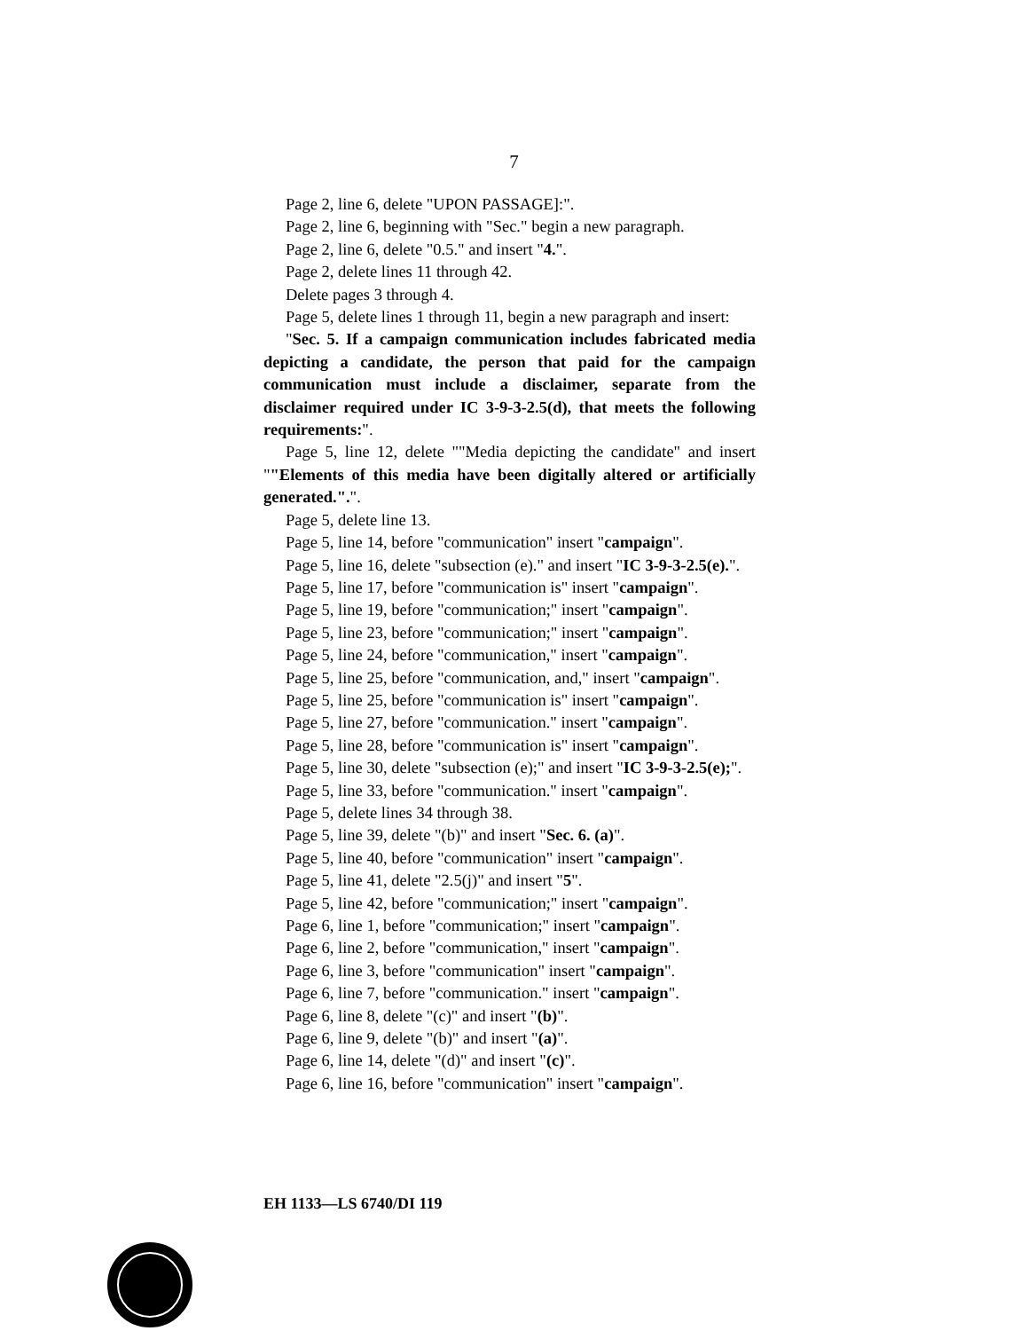7
Page 2, line 6, delete "UPON PASSAGE]:".
Page 2, line 6, beginning with "Sec." begin a new paragraph.
Page 2, line 6, delete "0.5." and insert "4.".
Page 2, delete lines 11 through 42.
Delete pages 3 through 4.
Page 5, delete lines 1 through 11, begin a new paragraph and insert:
"Sec. 5. If a campaign communication includes fabricated media depicting a candidate, the person that paid for the campaign communication must include a disclaimer, separate from the disclaimer required under IC 3-9-3-2.5(d), that meets the following requirements:".
Page 5, line 12, delete ""Media depicting the candidate" and insert ""Elements of this media have been digitally altered or artificially generated.".".
Page 5, delete line 13.
Page 5, line 14, before "communication" insert "campaign".
Page 5, line 16, delete "subsection (e)." and insert "IC 3-9-3-2.5(e).".
Page 5, line 17, before "communication is" insert "campaign".
Page 5, line 19, before "communication;" insert "campaign".
Page 5, line 23, before "communication;" insert "campaign".
Page 5, line 24, before "communication," insert "campaign".
Page 5, line 25, before "communication, and," insert "campaign".
Page 5, line 25, before "communication is" insert "campaign".
Page 5, line 27, before "communication." insert "campaign".
Page 5, line 28, before "communication is" insert "campaign".
Page 5, line 30, delete "subsection (e);" and insert "IC 3-9-3-2.5(e);".
Page 5, line 33, before "communication." insert "campaign".
Page 5, delete lines 34 through 38.
Page 5, line 39, delete "(b)" and insert "Sec. 6. (a)".
Page 5, line 40, before "communication" insert "campaign".
Page 5, line 41, delete "2.5(j)" and insert "5".
Page 5, line 42, before "communication;" insert "campaign".
Page 6, line 1, before "communication;" insert "campaign".
Page 6, line 2, before "communication," insert "campaign".
Page 6, line 3, before "communication" insert "campaign".
Page 6, line 7, before "communication." insert "campaign".
Page 6, line 8, delete "(c)" and insert "(b)".
Page 6, line 9, delete "(b)" and insert "(a)".
Page 6, line 14, delete "(d)" and insert "(c)".
Page 6, line 16, before "communication" insert "campaign".
EH 1133—LS 6740/DI 119